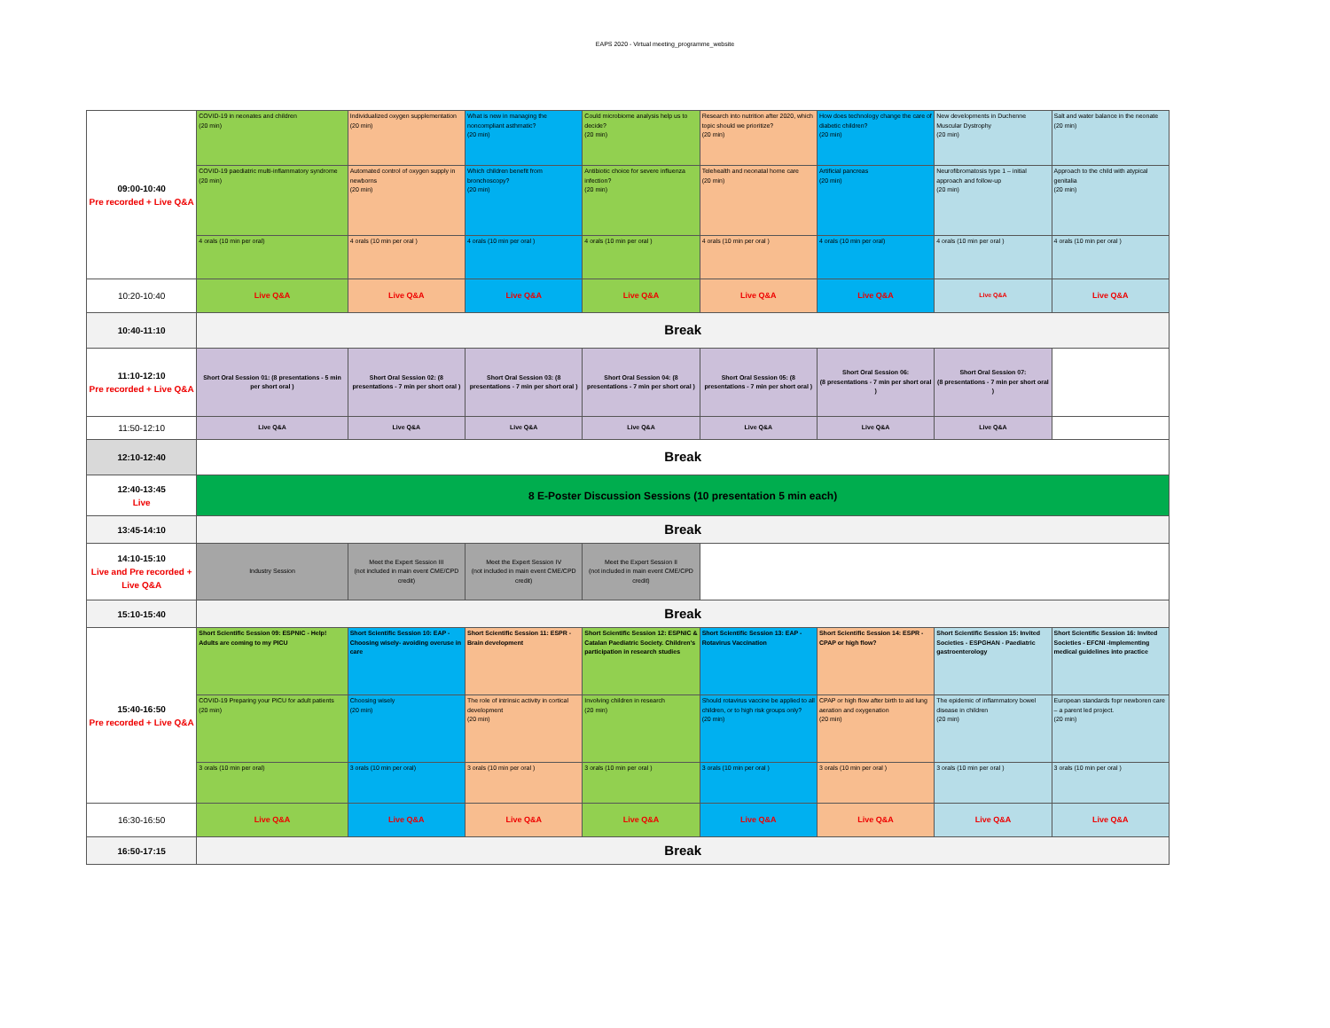EAPS 2020 - Virtual meeting_programme_website
| 09:00-10:40 Pre recorded + Live Q&A | COVID-19 in neonates and children (20 min) | Individualized oxygen supplementation (20 min) | What is new in managing the noncompliant asthmatic? (20 min) | Could microbiome analysis help us to decide? (20 min) | Research into nutrition after 2020, which topic should we prioritize? (20 min) | How does technology change the care of diabetic children? (20 min) | New developments in Duchenne Muscular Dystrophy (20 min) | Salt and water balance in the neonate (20 min) |
| | COVID-19 paediatric multi-inflammatory syndrome (20 min) | Automated control of oxygen supply in newborns (20 min) | Which children benefit from bronchoscopy? (20 min) | Antibiotic choice for severe influenza infection? (20 min) | Telehealth and neonatal home care (20 min) | Artificial pancreas (20 min) | Neurofibromatosis type 1 – initial approach and follow-up (20 min) | Approach to the child with atypical genitalia (20 min) |
| | 4 orals (10 min per oral) | 4 orals (10 min per oral ) | 4 orals (10 min per oral ) | 4 orals (10 min per oral ) | 4 orals (10 min per oral ) | 4 orals (10 min per oral) | 4 orals (10 min per oral ) | 4 orals (10 min per oral ) |
| 10:20-10:40 | Live Q&A | Live Q&A | Live Q&A | Live Q&A | Live Q&A | Live Q&A | Live Q&A | Live Q&A |
| 10:40-11:10 | Break | | | | | | | |
| 11:10-12:10 Pre recorded + Live Q&A | Short Oral Session 01: (8 presentations - 5 min per short oral ) | Short Oral Session 02: (8 presentations - 7 min per short oral ) | Short Oral Session 03: (8 presentations - 7 min per short oral ) | Short Oral Session 04: (8 presentations - 7 min per short oral ) | Short Oral Session 05: (8 presentations - 7 min per short oral ) | Short Oral Session 06: (8 presentations - 7 min per short oral ) | Short Oral Session 07: (8 presentations - 7 min per short oral ) | |
| 11:50-12:10 | Live Q&A | Live Q&A | Live Q&A | Live Q&A | Live Q&A | Live Q&A | Live Q&A | |
| 12:10-12:40 | Break | | | | | | | |
| 12:40-13:45 Live | 8 E-Poster Discussion Sessions (10 presentation 5 min each) | | | | | | | |
| 13:45-14:10 | Break | | | | | | | |
| 14:10-15:10 Live and Pre recorded + Live Q&A | Industry Session | Meet the Expert Session III (not included in main event CME/CPD credit) | Meet the Expert Session IV (not included in main event CME/CPD credit) | Meet the Expert Session II (not included in main event CME/CPD credit) | | | | |
| 15:10-15:40 | Break | | | | | | | |
| 15:40-16:50 Pre recorded + Live Q&A | Short Scientific Session 09: ESPNIC - Help! Adults are coming to my PICU | Short Scientific Session 10: EAP - Choosing wisely- avoiding overuse in care | Short Scientific Session 11: ESPR - Brain development | Short Scientific Session 12: ESPNIC & Catalan Paediatric Society. Children's participation in research studies | Short Scientific Session 13: EAP - Rotavirus Vaccination | Short Scientific Session 14: ESPR - CPAP or high flow? | Short Scientific Session 15: Invited Societies - ESPGHAN - Paediatric gastroenterology | Short Scientific Session 16: Invited Societies - EFCNI -Implementing medical guidelines into practice |
| | COVID-19 Preparing your PICU for adult patients (20 min) | Choosing wisely (20 min) | The role of intrinsic activity in cortical development (20 min) | Involving children in research (20 min) | Should rotavirus vaccine be applied to all children, or to high risk groups only? (20 min) | CPAP or high flow after birth to aid lung aeration and oxygenation (20 min) | The epidemic of inflammatory bowel disease in children (20 min) | European standards fopr newboren care – a parent led project. (20 min) |
| | 3 orals (10 min per oral) | 3 orals (10 min per oral) | 3 orals (10 min per oral ) | 3 orals (10 min per oral ) | 3 orals (10 min per oral ) | 3 orals (10 min per oral ) | 3 orals (10 min per oral ) | 3 orals (10 min per oral ) |
| 16:30-16:50 | Live Q&A | Live Q&A | Live Q&A | Live Q&A | Live Q&A | Live Q&A | Live Q&A | Live Q&A |
| 16:50-17:15 | Break | | | | | | | |